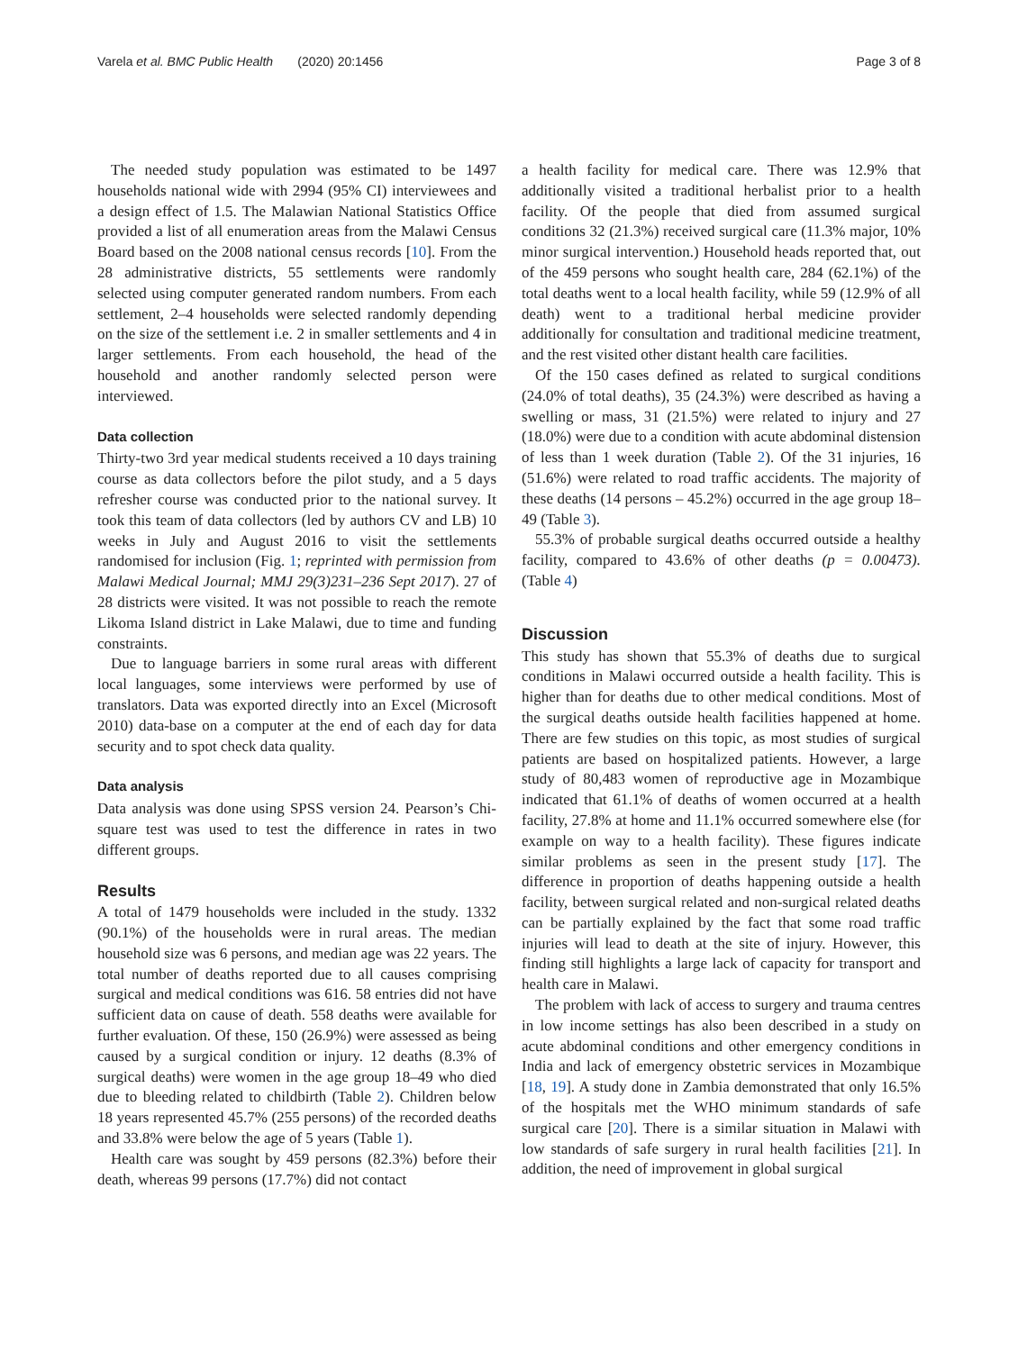Varela et al. BMC Public Health (2020) 20:1456 Page 3 of 8
The needed study population was estimated to be 1497 households national wide with 2994 (95% CI) interviewees and a design effect of 1.5. The Malawian National Statistics Office provided a list of all enumeration areas from the Malawi Census Board based on the 2008 national census records [10]. From the 28 administrative districts, 55 settlements were randomly selected using computer generated random numbers. From each settlement, 2–4 households were selected randomly depending on the size of the settlement i.e. 2 in smaller settlements and 4 in larger settlements. From each household, the head of the household and another randomly selected person were interviewed.
Data collection
Thirty-two 3rd year medical students received a 10 days training course as data collectors before the pilot study, and a 5 days refresher course was conducted prior to the national survey. It took this team of data collectors (led by authors CV and LB) 10 weeks in July and August 2016 to visit the settlements randomised for inclusion (Fig. 1; reprinted with permission from Malawi Medical Journal; MMJ 29(3)231–236 Sept 2017). 27 of 28 districts were visited. It was not possible to reach the remote Likoma Island district in Lake Malawi, due to time and funding constraints.
Due to language barriers in some rural areas with different local languages, some interviews were performed by use of translators. Data was exported directly into an Excel (Microsoft 2010) data-base on a computer at the end of each day for data security and to spot check data quality.
Data analysis
Data analysis was done using SPSS version 24. Pearson’s Chi-square test was used to test the difference in rates in two different groups.
Results
A total of 1479 households were included in the study. 1332 (90.1%) of the households were in rural areas. The median household size was 6 persons, and median age was 22 years. The total number of deaths reported due to all causes comprising surgical and medical conditions was 616. 58 entries did not have sufficient data on cause of death. 558 deaths were available for further evaluation. Of these, 150 (26.9%) were assessed as being caused by a surgical condition or injury. 12 deaths (8.3% of surgical deaths) were women in the age group 18–49 who died due to bleeding related to childbirth (Table 2). Children below 18 years represented 45.7% (255 persons) of the recorded deaths and 33.8% were below the age of 5 years (Table 1).
Health care was sought by 459 persons (82.3%) before their death, whereas 99 persons (17.7%) did not contact
a health facility for medical care. There was 12.9% that additionally visited a traditional herbalist prior to a health facility. Of the people that died from assumed surgical conditions 32 (21.3%) received surgical care (11.3% major, 10% minor surgical intervention.) Household heads reported that, out of the 459 persons who sought health care, 284 (62.1%) of the total deaths went to a local health facility, while 59 (12.9% of all death) went to a traditional herbal medicine provider additionally for consultation and traditional medicine treatment, and the rest visited other distant health care facilities.
Of the 150 cases defined as related to surgical conditions (24.0% of total deaths), 35 (24.3%) were described as having a swelling or mass, 31 (21.5%) were related to injury and 27 (18.0%) were due to a condition with acute abdominal distension of less than 1 week duration (Table 2). Of the 31 injuries, 16 (51.6%) were related to road traffic accidents. The majority of these deaths (14 persons – 45.2%) occurred in the age group 18–49 (Table 3).
55.3% of probable surgical deaths occurred outside a healthy facility, compared to 43.6% of other deaths (p = 0.00473). (Table 4)
Discussion
This study has shown that 55.3% of deaths due to surgical conditions in Malawi occurred outside a health facility. This is higher than for deaths due to other medical conditions. Most of the surgical deaths outside health facilities happened at home. There are few studies on this topic, as most studies of surgical patients are based on hospitalized patients. However, a large study of 80,483 women of reproductive age in Mozambique indicated that 61.1% of deaths of women occurred at a health facility, 27.8% at home and 11.1% occurred somewhere else (for example on way to a health facility). These figures indicate similar problems as seen in the present study [17]. The difference in proportion of deaths happening outside a health facility, between surgical related and non-surgical related deaths can be partially explained by the fact that some road traffic injuries will lead to death at the site of injury. However, this finding still highlights a large lack of capacity for transport and health care in Malawi.
The problem with lack of access to surgery and trauma centres in low income settings has also been described in a study on acute abdominal conditions and other emergency conditions in India and lack of emergency obstetric services in Mozambique [18, 19]. A study done in Zambia demonstrated that only 16.5% of the hospitals met the WHO minimum standards of safe surgical care [20]. There is a similar situation in Malawi with low standards of safe surgery in rural health facilities [21]. In addition, the need of improvement in global surgical